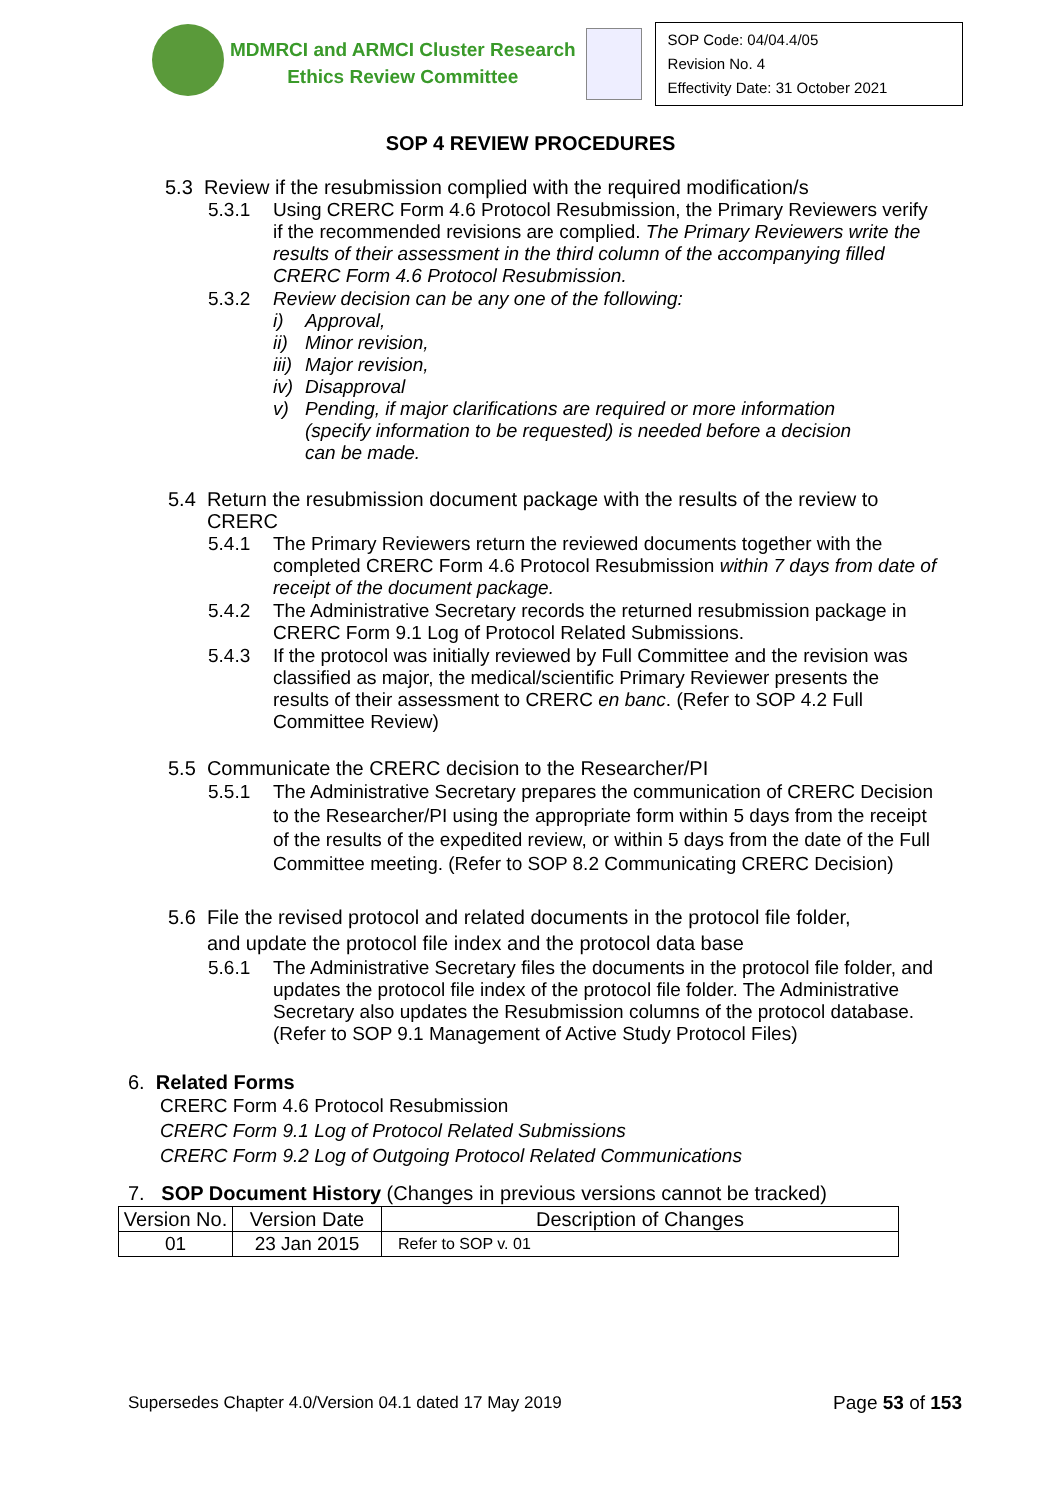MDMRCI and ARMCI Cluster Research
Ethics Review Committee
SOP Code: 04/04.4/05
Revision No. 4
Effectivity Date: 31 October 2021
SOP 4 REVIEW PROCEDURES
5.3 Review if the resubmission complied with the required modification/s
5.3.1 Using CRERC Form 4.6 Protocol Resubmission, the Primary Reviewers verify if the recommended revisions are complied. The Primary Reviewers write the results of their assessment in the third column of the accompanying filled CRERC Form 4.6 Protocol Resubmission.
5.3.2 Review decision can be any one of the following:
i) Approval,
ii) Minor revision,
iii) Major revision,
iv) Disapproval
v) Pending, if major clarifications are required or more information (specify information to be requested) is needed before a decision can be made.
5.4 Return the resubmission document package with the results of the review to
CRERC
5.4.1 The Primary Reviewers return the reviewed documents together with the completed CRERC Form 4.6 Protocol Resubmission within 7 days from date of receipt of the document package.
5.4.2 The Administrative Secretary records the returned resubmission package in CRERC Form 9.1 Log of Protocol Related Submissions.
5.4.3 If the protocol was initially reviewed by Full Committee and the revision was classified as major, the medical/scientific Primary Reviewer presents the results of their assessment to CRERC en banc. (Refer to SOP 4.2 Full Committee Review)
5.5 Communicate the CRERC decision to the Researcher/PI
5.5.1 The Administrative Secretary prepares the communication of CRERC Decision to the Researcher/PI using the appropriate form within 5 days from the receipt of the results of the expedited review, or within 5 days from the date of the Full Committee meeting. (Refer to SOP 8.2 Communicating CRERC Decision)
5.6 File the revised protocol and related documents in the protocol file folder,
and update the protocol file index and the protocol data base
5.6.1 The Administrative Secretary files the documents in the protocol file folder, and updates the protocol file index of the protocol file folder. The Administrative Secretary also updates the Resubmission columns of the protocol database. (Refer to SOP 9.1 Management of Active Study Protocol Files)
6. Related Forms
CRERC Form 4.6 Protocol Resubmission
CRERC Form 9.1 Log of Protocol Related Submissions
CRERC Form 9.2 Log of Outgoing Protocol Related Communications
7. SOP Document History (Changes in previous versions cannot be tracked)
| Version No. | Version Date | Description of Changes |
| 01 | 23 Jan 2015 | Refer to SOP v. 01 |
Supersedes Chapter 4.0/Version 04.1 dated 17 May 2019 Page 53 of 153